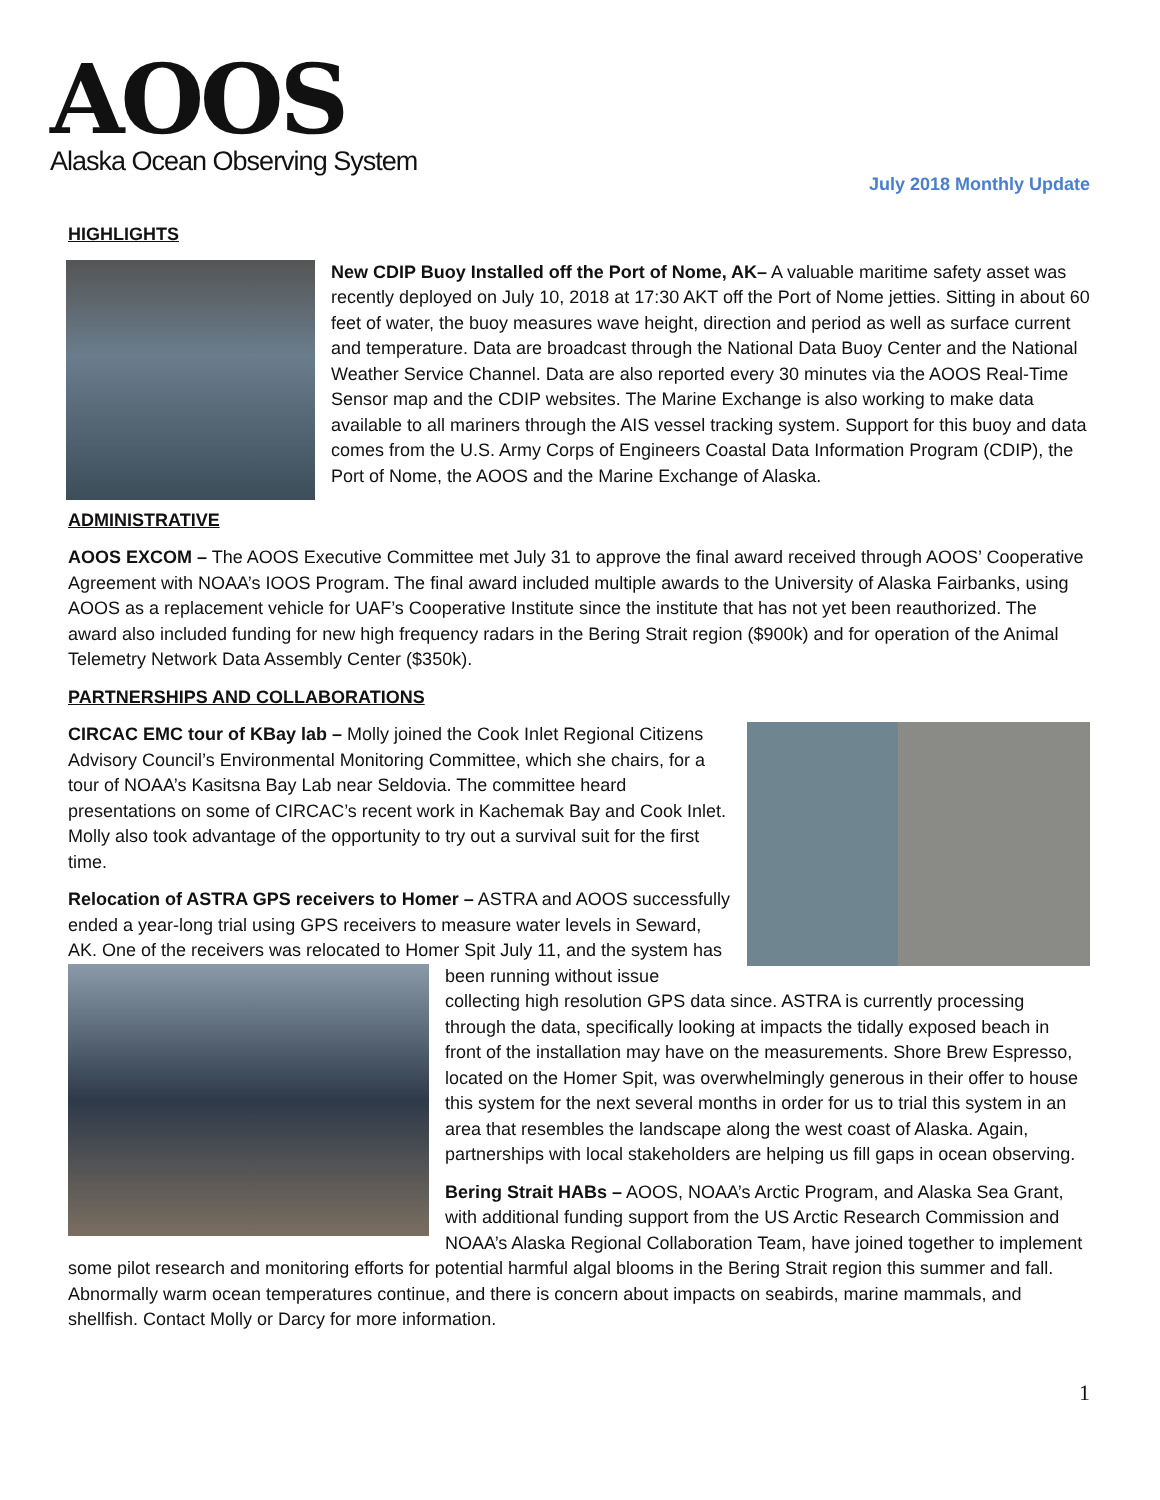AOOS
Alaska Ocean Observing System
July 2018 Monthly Update
HIGHLIGHTS
New CDIP Buoy Installed off the Port of Nome, AK– A valuable maritime safety asset was recently deployed on July 10, 2018 at 17:30 AKT off the Port of Nome jetties. Sitting in about 60 feet of water, the buoy measures wave height, direction and period as well as surface current and temperature. Data are broadcast through the National Data Buoy Center and the National Weather Service Channel. Data are also reported every 30 minutes via the AOOS Real-Time Sensor map and the CDIP websites. The Marine Exchange is also working to make data available to all mariners through the AIS vessel tracking system. Support for this buoy and data comes from the U.S. Army Corps of Engineers Coastal Data Information Program (CDIP), the Port of Nome, the AOOS and the Marine Exchange of Alaska.
ADMINISTRATIVE
AOOS EXCOM – The AOOS Executive Committee met July 31 to approve the final award received through AOOS’ Cooperative Agreement with NOAA’s IOOS Program. The final award included multiple awards to the University of Alaska Fairbanks, using AOOS as a replacement vehicle for UAF’s Cooperative Institute since the institute that has not yet been reauthorized. The award also included funding for new high frequency radars in the Bering Strait region ($900k) and for operation of the Animal Telemetry Network Data Assembly Center ($350k).
PARTNERSHIPS AND COLLABORATIONS
CIRCAC EMC tour of KBay lab – Molly joined the Cook Inlet Regional Citizens Advisory Council’s Environmental Monitoring Committee, which she chairs, for a tour of NOAA’s Kasitsna Bay Lab near Seldovia. The committee heard presentations on some of CIRCAC’s recent work in Kachemak Bay and Cook Inlet. Molly also took advantage of the opportunity to try out a survival suit for the first time.
Relocation of ASTRA GPS receivers to Homer – ASTRA and AOOS successfully ended a year-long trial using GPS receivers to measure water levels in Seward, AK. One of the receivers was relocated to Homer Spit July 11, and the system has been running without issue collecting high resolution GPS data since. ASTRA is currently processing through the data, specifically looking at impacts the tidally exposed beach in front of the installation may have on the measurements. Shore Brew Espresso, located on the Homer Spit, was overwhelmingly generous in their offer to house this system for the next several months in order for us to trial this system in an area that resembles the landscape along the west coast of Alaska. Again, partnerships with local stakeholders are helping us fill gaps in ocean observing.
Bering Strait HABs – AOOS, NOAA’s Arctic Program, and Alaska Sea Grant, with additional funding support from the US Arctic Research Commission and NOAA’s Alaska Regional Collaboration Team, have joined together to implement some pilot research and monitoring efforts for potential harmful algal blooms in the Bering Strait region this summer and fall. Abnormally warm ocean temperatures continue, and there is concern about impacts on seabirds, marine mammals, and shellfish. Contact Molly or Darcy for more information.
1